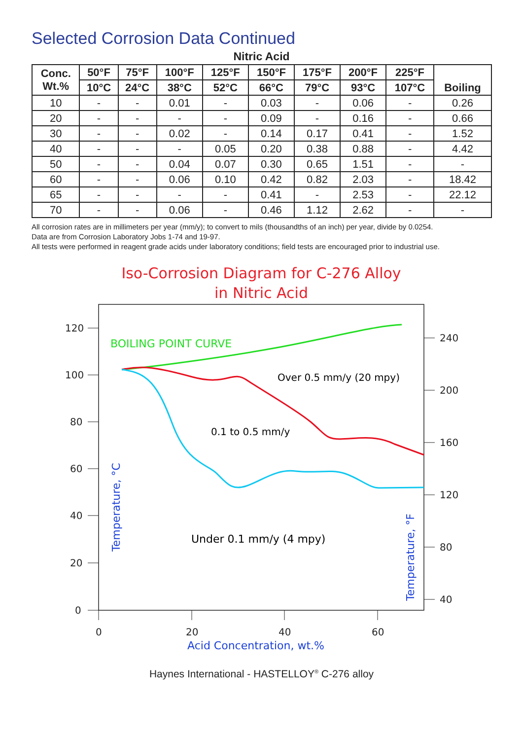Selected Corrosion Data Continued
Nitric Acid
| Conc. Wt.% | 50°F | 75°F | 100°F | 125°F | 150°F | 175°F | 200°F | 225°F | Boiling |
| --- | --- | --- | --- | --- | --- | --- | --- | --- | --- |
| | 10°C | 24°C | 38°C | 52°C | 66°C | 79°C | 93°C | 107°C | |
| 10 | - | - | 0.01 | - | 0.03 | - | 0.06 | - | 0.26 |
| 20 | - | - | - | - | 0.09 | - | 0.16 | - | 0.66 |
| 30 | - | - | 0.02 | - | 0.14 | 0.17 | 0.41 | - | 1.52 |
| 40 | - | - | - | 0.05 | 0.20 | 0.38 | 0.88 | - | 4.42 |
| 50 | - | - | 0.04 | 0.07 | 0.30 | 0.65 | 1.51 | - | - |
| 60 | - | - | 0.06 | 0.10 | 0.42 | 0.82 | 2.03 | - | 18.42 |
| 65 | - | - | - | - | 0.41 | - | 2.53 | - | 22.12 |
| 70 | - | - | 0.06 | - | 0.46 | 1.12 | 2.62 | - | - |
All corrosion rates are in millimeters per year (mm/y); to convert to mils (thousandths of an inch) per year, divide by 0.0254.
Data are from Corrosion Laboratory Jobs 1-74 and 19-97.
All tests were performed in reagent grade acids under laboratory conditions; field tests are encouraged prior to industrial use.
Iso-Corrosion Diagram for C-276 Alloy
in Nitric Acid
120
100
80
60
40
20
0
240
200
160
120
80
40
0
20
40
60
Acid Concentration, wt.%
BOILING POINT CURVE
Over 0.5 mm/y (20 mpy)
0.1 to 0.5 mm/y
Under 0.1 mm/y (4 mpy)
Temperature, °C
Temperature, °F
Haynes International - HASTELLOY<sup>®</sup> C-276 alloy